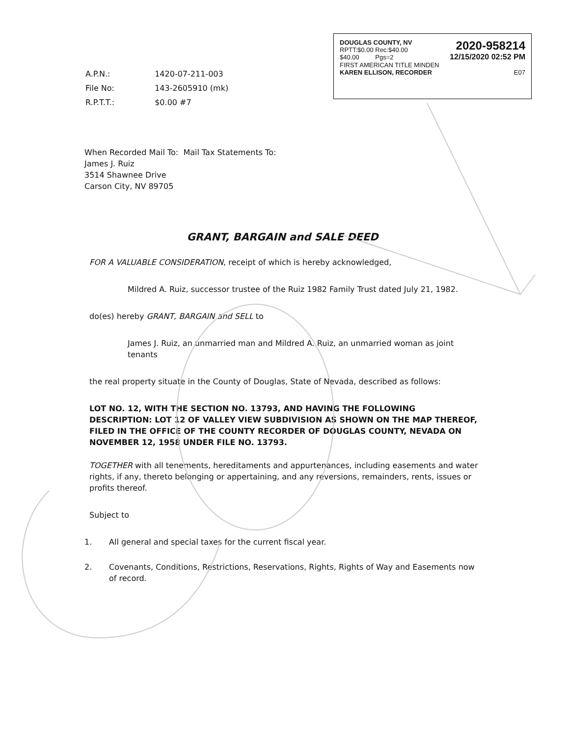DOUGLAS COUNTY, NV
RPTT:$0.00 Rec:$40.00
$40.00 Pgs=2
2020-958214
12/15/2020 02:52 PM
FIRST AMERICAN TITLE MINDEN
KAREN ELLISON, RECORDER E07
| A.P.N.: | 1420-07-211-003 |
| File No: | 143-2605910 (mk) |
| R.P.T.T.: | $0.00 #7 |
When Recorded Mail To: Mail Tax Statements To:
James J. Ruiz
3514 Shawnee Drive
Carson City, NV 89705
GRANT, BARGAIN and SALE DEED
FOR A VALUABLE CONSIDERATION, receipt of which is hereby acknowledged,
Mildred A. Ruiz, successor trustee of the Ruiz 1982 Family Trust dated July 21, 1982.
do(es) hereby GRANT, BARGAIN and SELL to
James J. Ruiz, an unmarried man and Mildred A. Ruiz, an unmarried woman as joint tenants
the real property situate in the County of Douglas, State of Nevada, described as follows:
LOT NO. 12, WITH THE SECTION NO. 13793, AND HAVING THE FOLLOWING DESCRIPTION: LOT 12 OF VALLEY VIEW SUBDIVISION AS SHOWN ON THE MAP THEREOF, FILED IN THE OFFICE OF THE COUNTY RECORDER OF DOUGLAS COUNTY, NEVADA ON NOVEMBER 12, 1958 UNDER FILE NO. 13793.
TOGETHER with all tenements, hereditaments and appurtenances, including easements and water rights, if any, thereto belonging or appertaining, and any reversions, remainders, rents, issues or profits thereof.
Subject to
1. All general and special taxes for the current fiscal year.
2. Covenants, Conditions, Restrictions, Reservations, Rights, Rights of Way and Easements now of record.